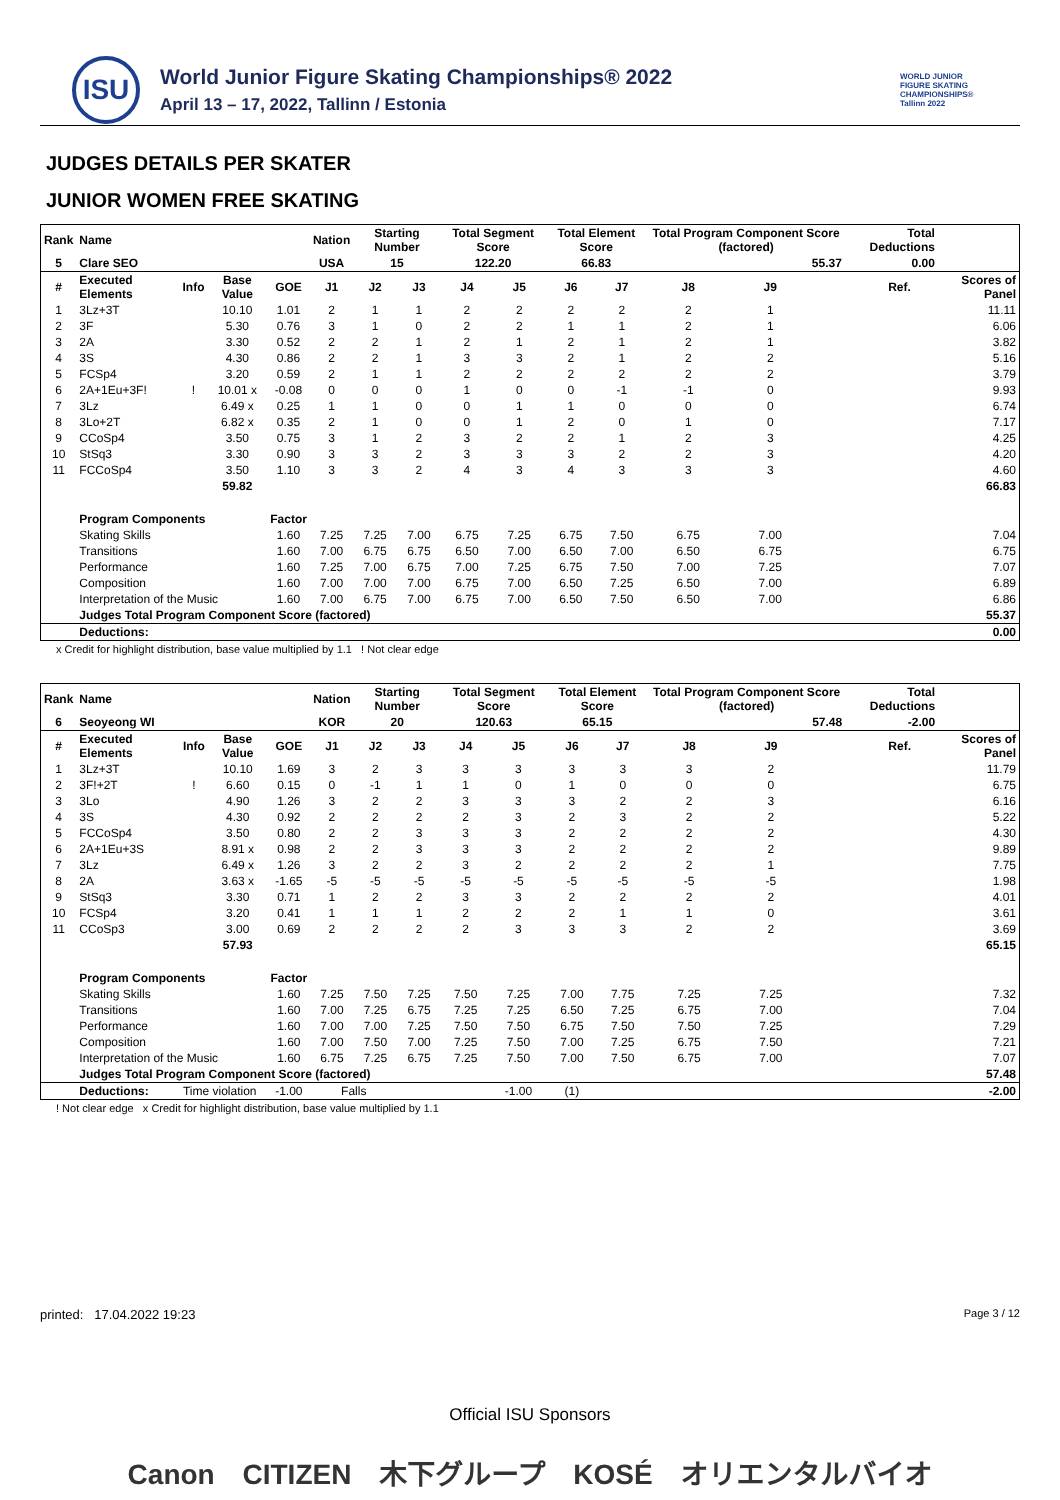ISU
World Junior Figure Skating Championships® 2022
April 13 – 17, 2022, Tallinn / Estonia
WORLD JUNIOR FIGURE SKATING CHAMPIONSHIPS® Tallinn 2022
JUDGES DETAILS PER SKATER
JUNIOR WOMEN FREE SKATING
| Rank | Name | | | | Nation | Starting Number | | Total Segment Score | | Total Element Score | | Total Program Component Score (factored) | | | | Total Deductions | | |
| --- | --- | --- | --- | --- | --- | --- | --- | --- | --- | --- | --- | --- | --- | --- | --- | --- | --- | --- |
| 5 | Clare SEO | | | | USA | 15 | | 122.20 | | 66.83 | | 55.37 | | | | 0.00 | | |
| # | Executed Elements | Info | Base Value | GOE | J1 | J2 | J3 | J4 | J5 | J6 | J7 | J8 | J9 | | | | Ref. | Scores of Panel |
| 1 | 3Lz+3T | | 10.10 | 1.01 | 2 | 1 | 1 | 2 | 2 | 2 | 2 | 2 | 1 | | | | | 11.11 |
| 2 | 3F | | 5.30 | 0.76 | 3 | 1 | 0 | 2 | 2 | 1 | 1 | 2 | 1 | | | | | 6.06 |
| 3 | 2A | | 3.30 | 0.52 | 2 | 2 | 1 | 2 | 1 | 2 | 1 | 2 | 1 | | | | | 3.82 |
| 4 | 3S | | 4.30 | 0.86 | 2 | 2 | 1 | 3 | 3 | 2 | 1 | 2 | 2 | | | | | 5.16 |
| 5 | FCSp4 | | 3.20 | 0.59 | 2 | 1 | 1 | 2 | 2 | 2 | 2 | 2 | 2 | | | | | 3.79 |
| 6 | 2A+1Eu+3F! | ! | 10.01 x | -0.08 | 0 | 0 | 0 | 1 | 0 | 0 | -1 | -1 | 0 | | | | | 9.93 |
| 7 | 3Lz | | 6.49 x | 0.25 | 1 | 1 | 0 | 0 | 1 | 1 | 0 | 0 | 0 | | | | | 6.74 |
| 8 | 3Lo+2T | | 6.82 x | 0.35 | 2 | 1 | 0 | 0 | 1 | 2 | 0 | 1 | 0 | | | | | 7.17 |
| 9 | CCoSp4 | | 3.50 | 0.75 | 3 | 1 | 2 | 3 | 2 | 2 | 1 | 2 | 3 | | | | | 4.25 |
| 10 | StSq3 | | 3.30 | 0.90 | 3 | 3 | 2 | 3 | 3 | 3 | 2 | 2 | 3 | | | | | 4.20 |
| 11 | FCCoSp4 | | 3.50 | 1.10 | 3 | 3 | 2 | 4 | 3 | 4 | 3 | 3 | 3 | | | | | 4.60 |
| | | | 59.82 | | | | | | | | | | | | | | | 66.83 |
| | Program Components | | | Factor | | | | | | | | | | | | | | |
| | Skating Skills | | | 1.60 | 7.25 | 7.25 | 7.00 | 6.75 | 7.25 | 6.75 | 7.50 | 6.75 | 7.00 | | | | | 7.04 |
| | Transitions | | | 1.60 | 7.00 | 6.75 | 6.75 | 6.50 | 7.00 | 6.50 | 7.00 | 6.50 | 6.75 | | | | | 6.75 |
| | Performance | | | 1.60 | 7.25 | 7.00 | 6.75 | 7.00 | 7.25 | 6.75 | 7.50 | 7.00 | 7.25 | | | | | 7.07 |
| | Composition | | | 1.60 | 7.00 | 7.00 | 7.00 | 6.75 | 7.00 | 6.50 | 7.25 | 6.50 | 7.00 | | | | | 6.89 |
| | Interpretation of the Music | | | 1.60 | 7.00 | 6.75 | 7.00 | 6.75 | 7.00 | 6.50 | 7.50 | 6.50 | 7.00 | | | | | 6.86 |
| | Judges Total Program Component Score (factored) | | | | | | | | | | | | | | | | | 55.37 |
| | Deductions: | | | | | | | | | | | | | | | | | 0.00 |
x Credit for highlight distribution, base value multiplied by 1.1 ! Not clear edge
| Rank | Name | | | | Nation | Starting Number | | Total Segment Score | | Total Element Score | | Total Program Component Score (factored) | | | | Total Deductions | | |
| --- | --- | --- | --- | --- | --- | --- | --- | --- | --- | --- | --- | --- | --- | --- | --- | --- | --- | --- |
| 6 | Seoyeong WI | | | | KOR | 20 | | 120.63 | | 65.15 | | 57.48 | | | | -2.00 | | |
| # | Executed Elements | Info | Base Value | GOE | J1 | J2 | J3 | J4 | J5 | J6 | J7 | J8 | J9 | | | | Ref. | Scores of Panel |
| 1 | 3Lz+3T | | 10.10 | 1.69 | 3 | 2 | 3 | 3 | 3 | 3 | 3 | 3 | 2 | | | | | 11.79 |
| 2 | 3F!+2T | ! | 6.60 | 0.15 | 0 | -1 | 1 | 1 | 0 | 1 | 0 | 0 | 0 | | | | | 6.75 |
| 3 | 3Lo | | 4.90 | 1.26 | 3 | 2 | 2 | 3 | 3 | 3 | 2 | 2 | 3 | | | | | 6.16 |
| 4 | 3S | | 4.30 | 0.92 | 2 | 2 | 2 | 2 | 3 | 2 | 3 | 2 | 2 | | | | | 5.22 |
| 5 | FCCoSp4 | | 3.50 | 0.80 | 2 | 2 | 3 | 3 | 3 | 2 | 2 | 2 | 2 | | | | | 4.30 |
| 6 | 2A+1Eu+3S | | 8.91 x | 0.98 | 2 | 2 | 3 | 3 | 3 | 2 | 2 | 2 | 2 | | | | | 9.89 |
| 7 | 3Lz | | 6.49 x | 1.26 | 3 | 2 | 2 | 3 | 2 | 2 | 2 | 2 | 1 | | | | | 7.75 |
| 8 | 2A | | 3.63 x | -1.65 | -5 | -5 | -5 | -5 | -5 | -5 | -5 | -5 | -5 | | | | | 1.98 |
| 9 | StSq3 | | 3.30 | 0.71 | 1 | 2 | 2 | 3 | 3 | 2 | 2 | 2 | 2 | | | | | 4.01 |
| 10 | FCSp4 | | 3.20 | 0.41 | 1 | 1 | 1 | 2 | 2 | 2 | 1 | 1 | 0 | | | | | 3.61 |
| 11 | CCoSp3 | | 3.00 | 0.69 | 2 | 2 | 2 | 2 | 3 | 3 | 3 | 2 | 2 | | | | | 3.69 |
| | | | 57.93 | | | | | | | | | | | | | | | 65.15 |
| | Program Components | | | Factor | | | | | | | | | | | | | | |
| | Skating Skills | | | 1.60 | 7.25 | 7.50 | 7.25 | 7.50 | 7.25 | 7.00 | 7.75 | 7.25 | 7.25 | | | | | 7.32 |
| | Transitions | | | 1.60 | 7.00 | 7.25 | 6.75 | 7.25 | 7.25 | 6.50 | 7.25 | 6.75 | 7.00 | | | | | 7.04 |
| | Performance | | | 1.60 | 7.00 | 7.00 | 7.25 | 7.50 | 7.50 | 6.75 | 7.50 | 7.50 | 7.25 | | | | | 7.29 |
| | Composition | | | 1.60 | 7.00 | 7.50 | 7.00 | 7.25 | 7.50 | 7.00 | 7.25 | 6.75 | 7.50 | | | | | 7.21 |
| | Interpretation of the Music | | | 1.60 | 6.75 | 7.25 | 6.75 | 7.25 | 7.50 | 7.00 | 7.50 | 6.75 | 7.00 | | | | | 7.07 |
| | Judges Total Program Component Score (factored) | | | | | | | | | | | | | | | | | 57.48 |
| | Deductions: | Time violation | | -1.00 | Falls | | | | -1.00 | (1) | | | | | | | | -2.00 |
! Not clear edge x Credit for highlight distribution, base value multiplied by 1.1
printed: 17.04.2022 19:23 Page 3 / 12
Official ISU Sponsors
Canon CITIZEN 木下グループ KOSÉ オリエンタルバイオ